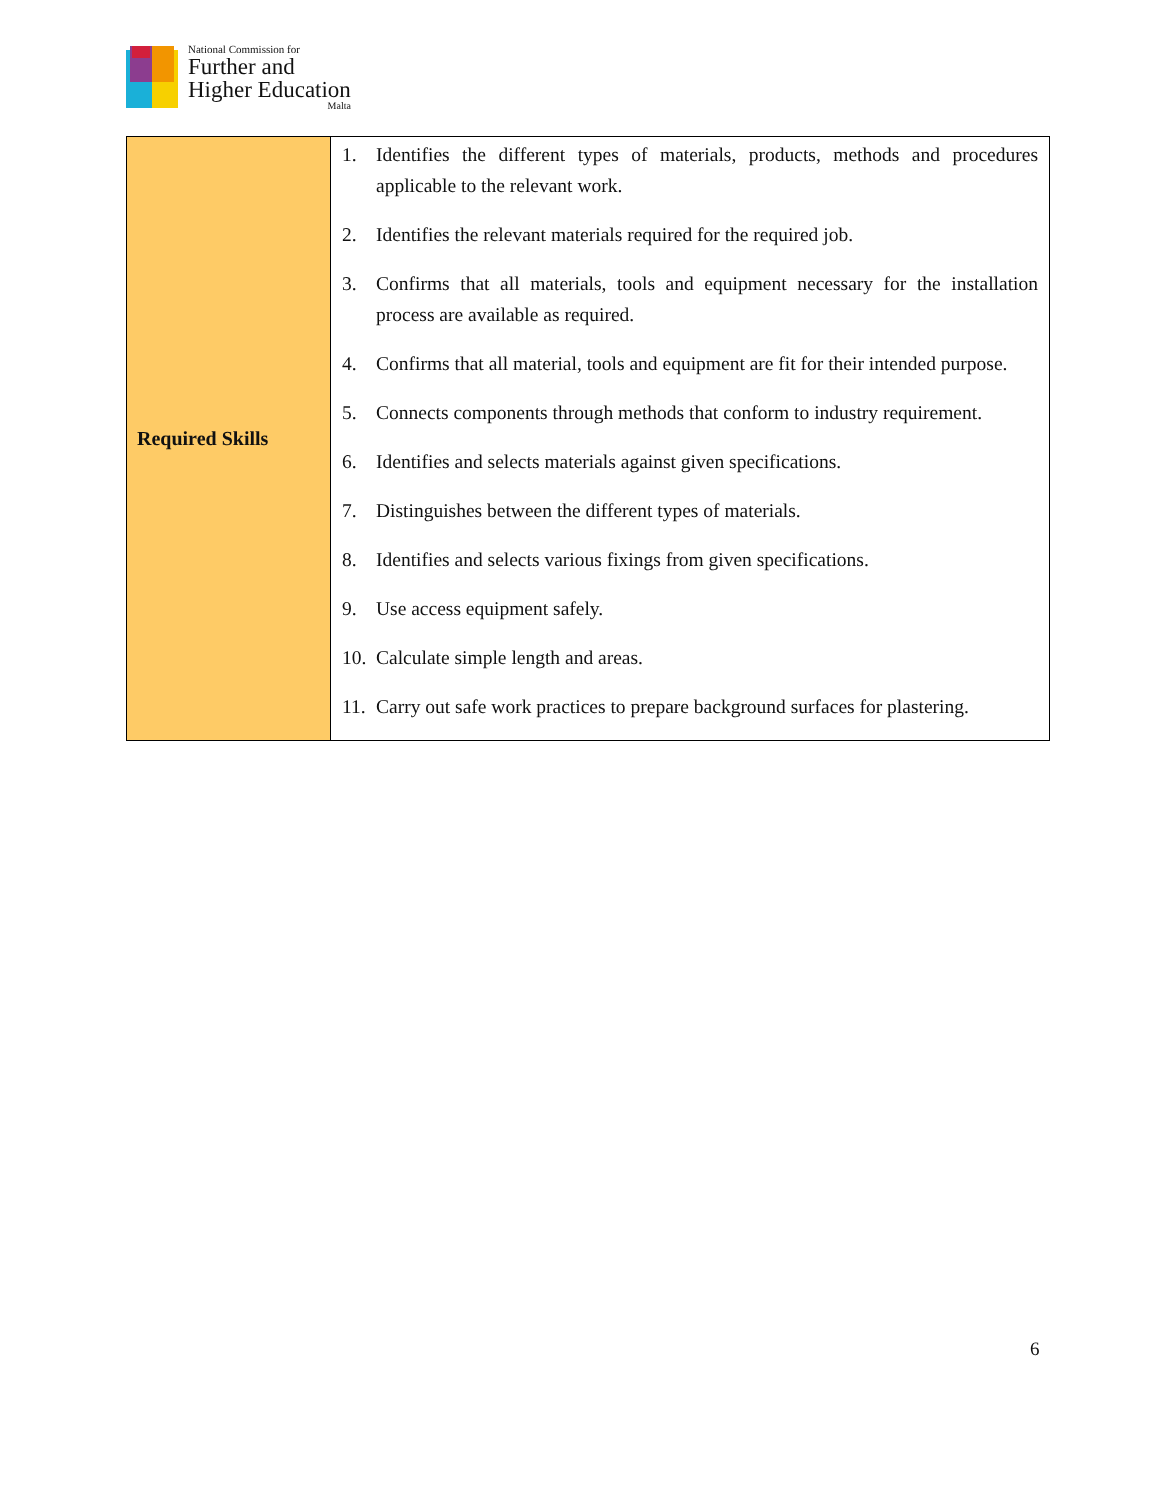National Commission for
Further and
Higher Education
Malta
| Required Skills | 1. Identifies the different types of materials, products, methods and procedures applicable to the relevant work. 2. Identifies the relevant materials required for the required job. 3. Confirms that all materials, tools and equipment necessary for the installation process are available as required. 4. Confirms that all material, tools and equipment are fit for their intended purpose. 5. Connects components through methods that conform to industry requirement. 6. Identifies and selects materials against given specifications. 7. Distinguishes between the different types of materials. 8. Identifies and selects various fixings from given specifications. 9. Use access equipment safely. 10. Calculate simple length and areas. 11. Carry out safe work practices to prepare background surfaces for plastering. |
6